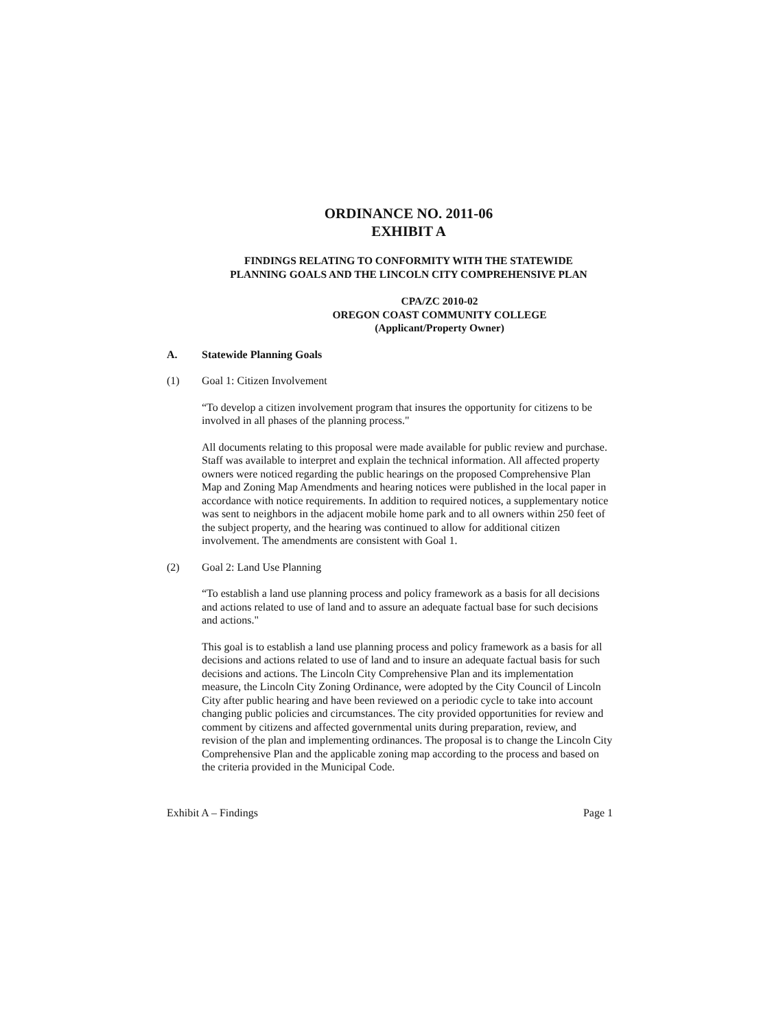ORDINANCE NO. 2011-06
EXHIBIT A
FINDINGS RELATING TO CONFORMITY WITH THE STATEWIDE
PLANNING GOALS AND THE LINCOLN CITY COMPREHENSIVE PLAN
CPA/ZC 2010-02
OREGON COAST COMMUNITY COLLEGE
(Applicant/Property Owner)
A. Statewide Planning Goals
(1) Goal 1: Citizen Involvement
“To develop a citizen involvement program that insures the opportunity for citizens to be involved in all phases of the planning process."
All documents relating to this proposal were made available for public review and purchase. Staff was available to interpret and explain the technical information. All affected property owners were noticed regarding the public hearings on the proposed Comprehensive Plan Map and Zoning Map Amendments and hearing notices were published in the local paper in accordance with notice requirements. In addition to required notices, a supplementary notice was sent to neighbors in the adjacent mobile home park and to all owners within 250 feet of the subject property, and the hearing was continued to allow for additional citizen involvement. The amendments are consistent with Goal 1.
(2) Goal 2: Land Use Planning
“To establish a land use planning process and policy framework as a basis for all decisions and actions related to use of land and to assure an adequate factual base for such decisions and actions."
This goal is to establish a land use planning process and policy framework as a basis for all decisions and actions related to use of land and to insure an adequate factual basis for such decisions and actions. The Lincoln City Comprehensive Plan and its implementation measure, the Lincoln City Zoning Ordinance, were adopted by the City Council of Lincoln City after public hearing and have been reviewed on a periodic cycle to take into account changing public policies and circumstances. The city provided opportunities for review and comment by citizens and affected governmental units during preparation, review, and revision of the plan and implementing ordinances. The proposal is to change the Lincoln City Comprehensive Plan and the applicable zoning map according to the process and based on the criteria provided in the Municipal Code.
Exhibit A – Findings Page 1